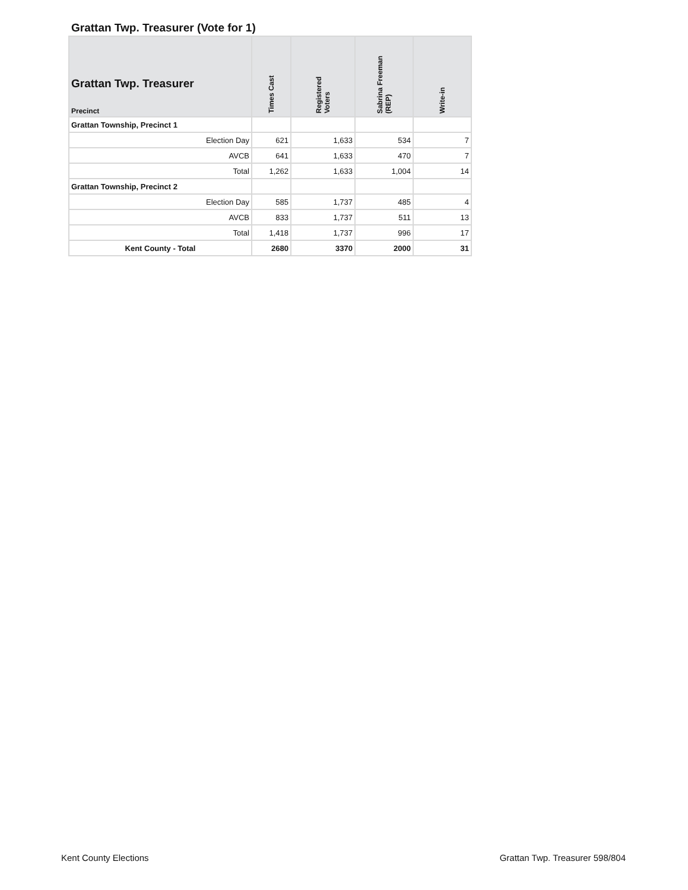Grattan Twp. Treasurer (Vote for 1)
| Grattan Twp. Treasurer Precinct | Times Cast | Registered Voters | Sabrina Freeman (REP) | Write-in |
| --- | --- | --- | --- | --- |
| Grattan Township, Precinct 1 | | | | |
| Election Day | 621 | 1,633 | 534 | 7 |
| AVCB | 641 | 1,633 | 470 | 7 |
| Total | 1,262 | 1,633 | 1,004 | 14 |
| Grattan Township, Precinct 2 | | | | |
| Election Day | 585 | 1,737 | 485 | 4 |
| AVCB | 833 | 1,737 | 511 | 13 |
| Total | 1,418 | 1,737 | 996 | 17 |
| Kent County - Total | 2680 | 3370 | 2000 | 31 |
Kent County Elections Grattan Twp. Treasurer 598/804